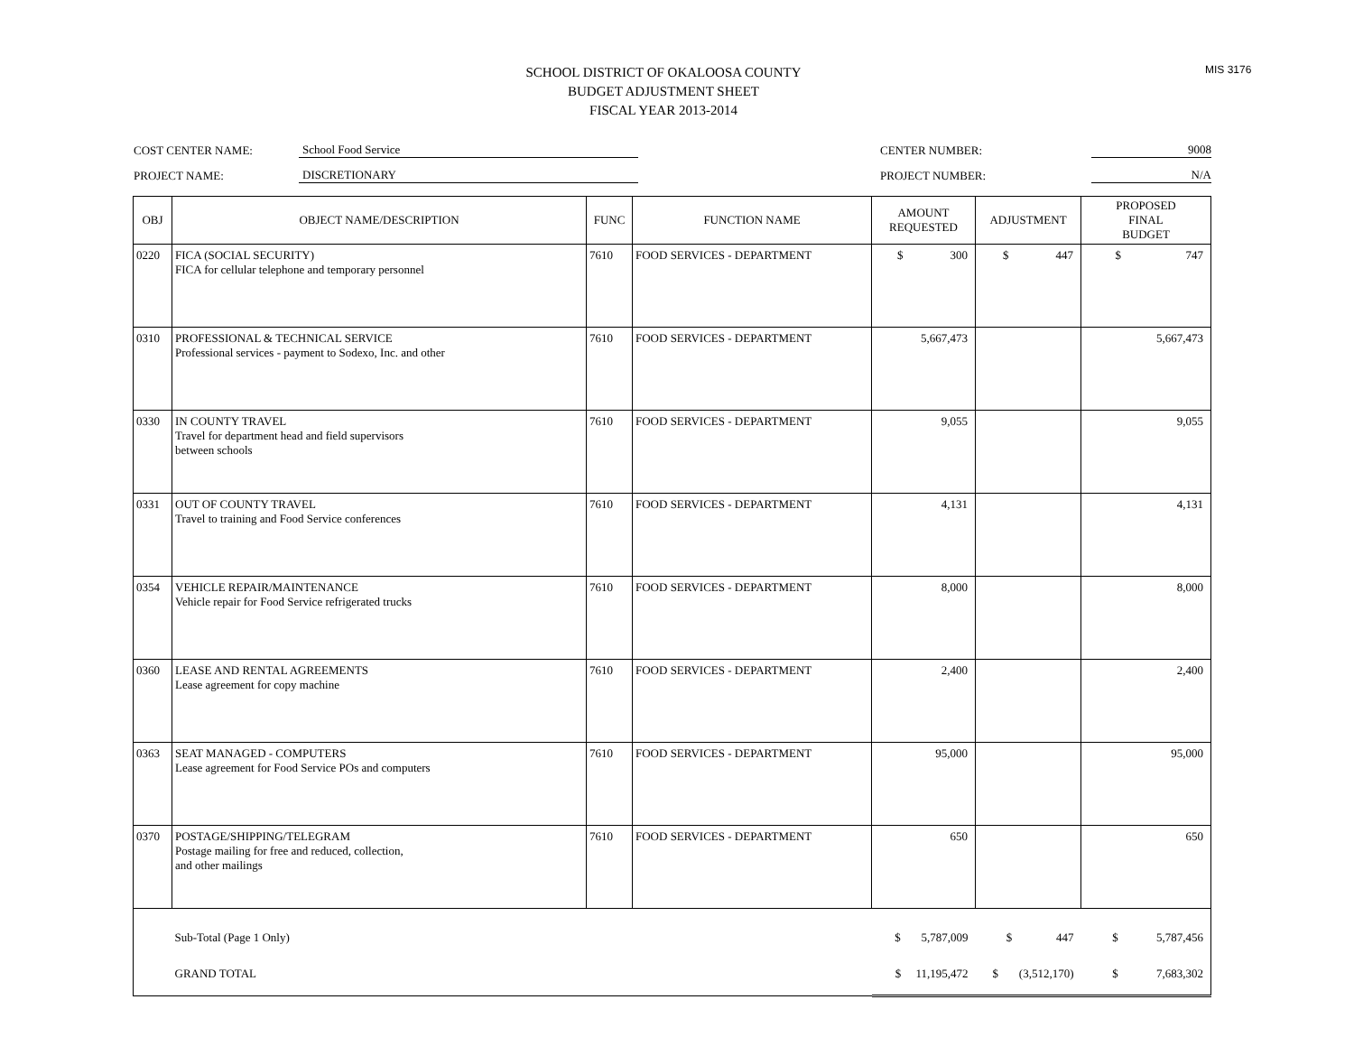MIS 3176
SCHOOL DISTRICT OF OKALOOSA COUNTY
BUDGET ADJUSTMENT SHEET
FISCAL YEAR 2013-2014
COST CENTER NAME: School Food Service CENTER NUMBER: 9008
PROJECT NAME: DISCRETIONARY PROJECT NUMBER: N/A
| OBJ | OBJECT NAME/DESCRIPTION | FUNC | FUNCTION NAME | AMOUNT REQUESTED | ADJUSTMENT | PROPOSED FINAL BUDGET |
| --- | --- | --- | --- | --- | --- | --- |
| 0220 | FICA (SOCIAL SECURITY) FICA for cellular telephone and temporary personnel | 7610 | FOOD SERVICES - DEPARTMENT | $ 300 | $ 447 | $ 747 |
| 0310 | PROFESSIONAL & TECHNICAL SERVICE Professional services - payment to Sodexo, Inc. and other | 7610 | FOOD SERVICES - DEPARTMENT | 5,667,473 | | 5,667,473 |
| 0330 | IN COUNTY TRAVEL Travel for department head and field supervisors between schools | 7610 | FOOD SERVICES - DEPARTMENT | 9,055 | | 9,055 |
| 0331 | OUT OF COUNTY TRAVEL Travel to training and Food Service conferences | 7610 | FOOD SERVICES - DEPARTMENT | 4,131 | | 4,131 |
| 0354 | VEHICLE REPAIR/MAINTENANCE Vehicle repair for Food Service refrigerated trucks | 7610 | FOOD SERVICES - DEPARTMENT | 8,000 | | 8,000 |
| 0360 | LEASE AND RENTAL AGREEMENTS Lease agreement for copy machine | 7610 | FOOD SERVICES - DEPARTMENT | 2,400 | | 2,400 |
| 0363 | SEAT MANAGED - COMPUTERS Lease agreement for Food Service POs and computers | 7610 | FOOD SERVICES - DEPARTMENT | 95,000 | | 95,000 |
| 0370 | POSTAGE/SHIPPING/TELEGRAM Postage mailing for free and reduced, collection, and other mailings | 7610 | FOOD SERVICES - DEPARTMENT | 650 | | 650 |
| | Sub-Total (Page 1 Only) | | | $ 5,787,009 | $ 447 | $ 5,787,456 |
| | GRAND TOTAL | | | $ 11,195,472 | $ (3,512,170) | $ 7,683,302 |